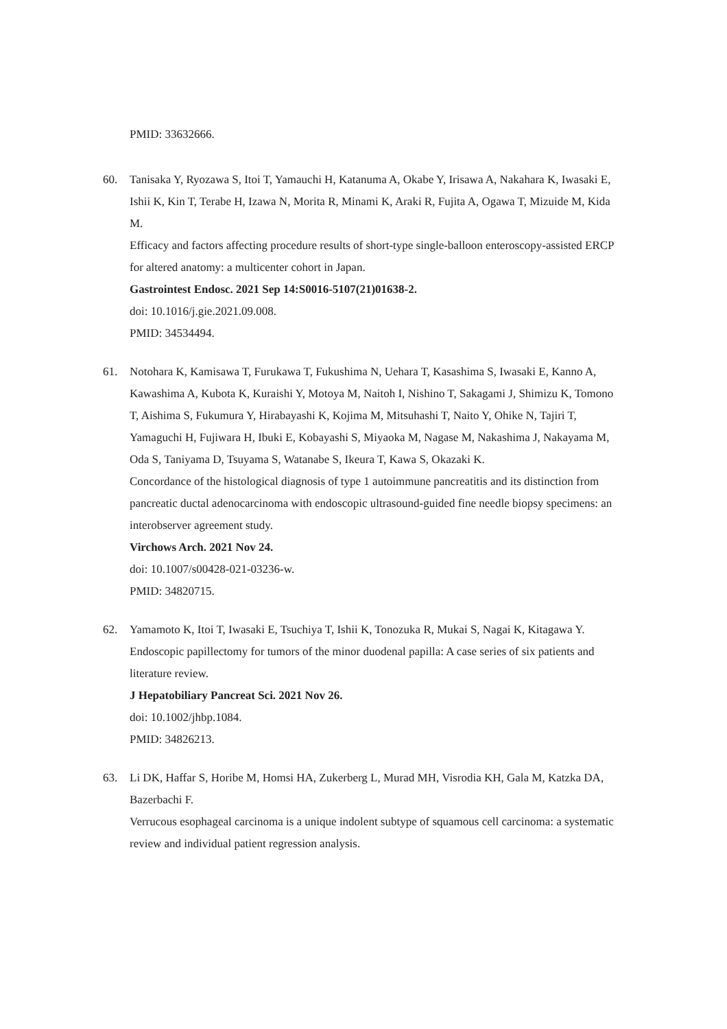PMID: 33632666.
60. Tanisaka Y, Ryozawa S, Itoi T, Yamauchi H, Katanuma A, Okabe Y, Irisawa A, Nakahara K, Iwasaki E, Ishii K, Kin T, Terabe H, Izawa N, Morita R, Minami K, Araki R, Fujita A, Ogawa T, Mizuide M, Kida M.
Efficacy and factors affecting procedure results of short-type single-balloon enteroscopy-assisted ERCP for altered anatomy: a multicenter cohort in Japan.
Gastrointest Endosc. 2021 Sep 14:S0016-5107(21)01638-2.
doi: 10.1016/j.gie.2021.09.008.
PMID: 34534494.
61. Notohara K, Kamisawa T, Furukawa T, Fukushima N, Uehara T, Kasashima S, Iwasaki E, Kanno A, Kawashima A, Kubota K, Kuraishi Y, Motoya M, Naitoh I, Nishino T, Sakagami J, Shimizu K, Tomono T, Aishima S, Fukumura Y, Hirabayashi K, Kojima M, Mitsuhashi T, Naito Y, Ohike N, Tajiri T, Yamaguchi H, Fujiwara H, Ibuki E, Kobayashi S, Miyaoka M, Nagase M, Nakashima J, Nakayama M, Oda S, Taniyama D, Tsuyama S, Watanabe S, Ikeura T, Kawa S, Okazaki K.
Concordance of the histological diagnosis of type 1 autoimmune pancreatitis and its distinction from pancreatic ductal adenocarcinoma with endoscopic ultrasound-guided fine needle biopsy specimens: an interobserver agreement study.
Virchows Arch. 2021 Nov 24.
doi: 10.1007/s00428-021-03236-w.
PMID: 34820715.
62. Yamamoto K, Itoi T, Iwasaki E, Tsuchiya T, Ishii K, Tonozuka R, Mukai S, Nagai K, Kitagawa Y.
Endoscopic papillectomy for tumors of the minor duodenal papilla: A case series of six patients and literature review.
J Hepatobiliary Pancreat Sci. 2021 Nov 26.
doi: 10.1002/jhbp.1084.
PMID: 34826213.
63. Li DK, Haffar S, Horibe M, Homsi HA, Zukerberg L, Murad MH, Visrodia KH, Gala M, Katzka DA, Bazerbachi F.
Verrucous esophageal carcinoma is a unique indolent subtype of squamous cell carcinoma: a systematic review and individual patient regression analysis.